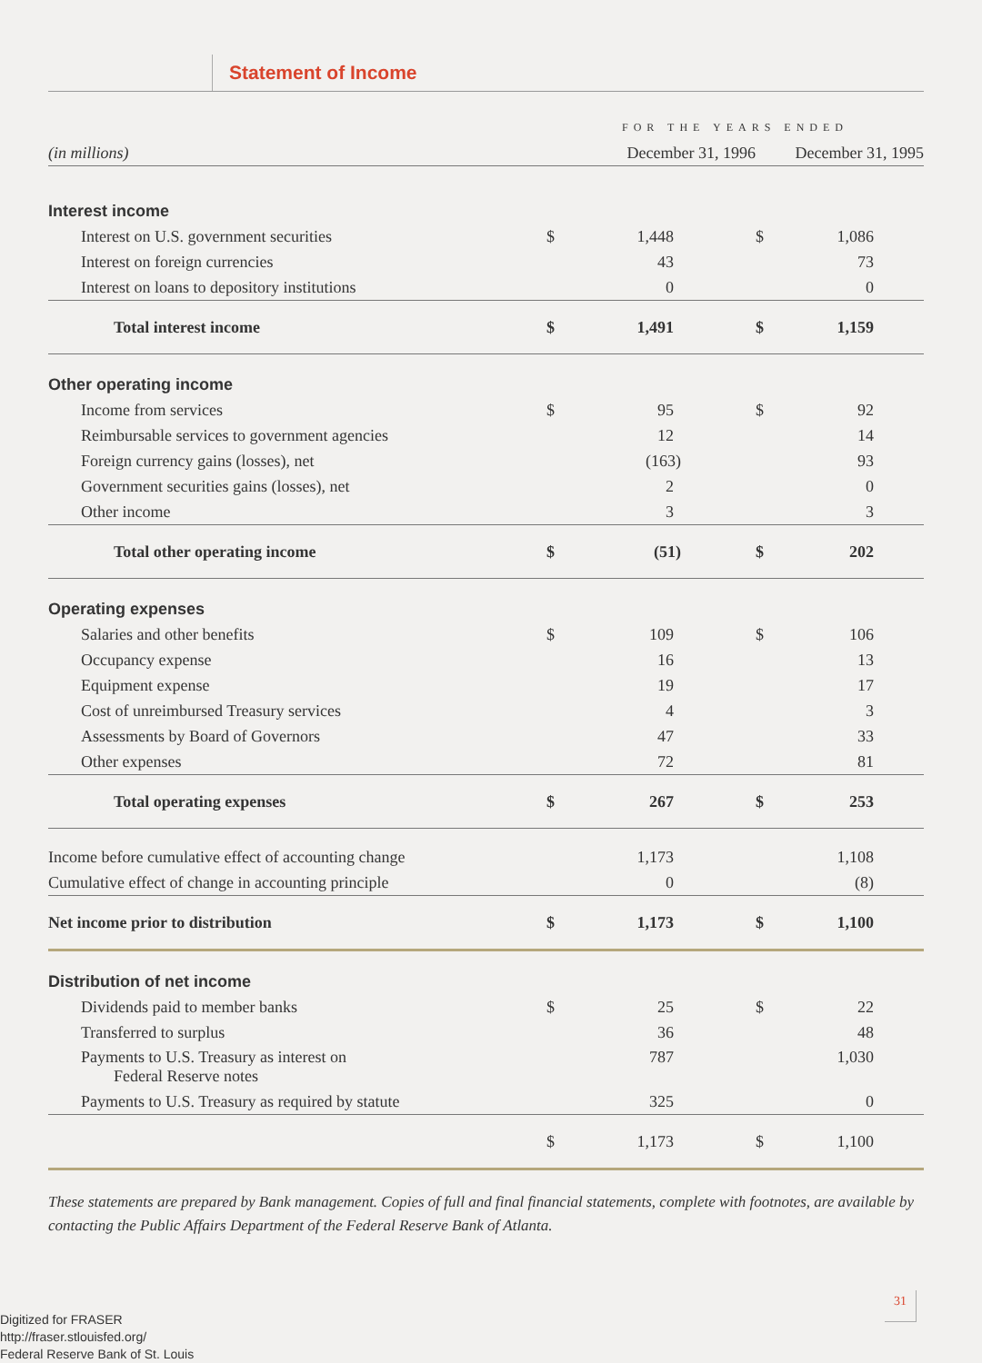Statement of Income
| | FOR THE YEARS ENDED | | | |
| (in millions) | December 31, 1996 | | December 31, 1995 | |
| Interest income | | | | |
| Interest on U.S. government securities | $ | 1,448 | $ | 1,086 |
| Interest on foreign currencies | | 43 | | 73 |
| Interest on loans to depository institutions | | 0 | | 0 |
| Total interest income | $ | 1,491 | $ | 1,159 |
| Other operating income | | | | |
| Income from services | $ | 95 | $ | 92 |
| Reimbursable services to government agencies | | 12 | | 14 |
| Foreign currency gains (losses), net | | (163) | | 93 |
| Government securities gains (losses), net | | 2 | | 0 |
| Other income | | 3 | | 3 |
| Total other operating income | $ | (51) | $ | 202 |
| Operating expenses | | | | |
| Salaries and other benefits | $ | 109 | $ | 106 |
| Occupancy expense | | 16 | | 13 |
| Equipment expense | | 19 | | 17 |
| Cost of unreimbursed Treasury services | | 4 | | 3 |
| Assessments by Board of Governors | | 47 | | 33 |
| Other expenses | | 72 | | 81 |
| Total operating expenses | $ | 267 | $ | 253 |
| Income before cumulative effect of accounting change | | 1,173 | | 1,108 |
| Cumulative effect of change in accounting principle | | 0 | | (8) |
| Net income prior to distribution | $ | 1,173 | $ | 1,100 |
| Distribution of net income | | | | |
| Dividends paid to member banks | $ | 25 | $ | 22 |
| Transferred to surplus | | 36 | | 48 |
| Payments to U.S. Treasury as interest on Federal Reserve notes | | 787 | | 1,030 |
| Payments to U.S. Treasury as required by statute | | 325 | | 0 |
| | $ | 1,173 | $ | 1,100 |
These statements are prepared by Bank management. Copies of full and final financial statements, complete with footnotes, are available by contacting the Public Affairs Department of the Federal Reserve Bank of Atlanta.
31
Digitized for FRASER
http://fraser.stlouisfed.org/
Federal Reserve Bank of St. Louis